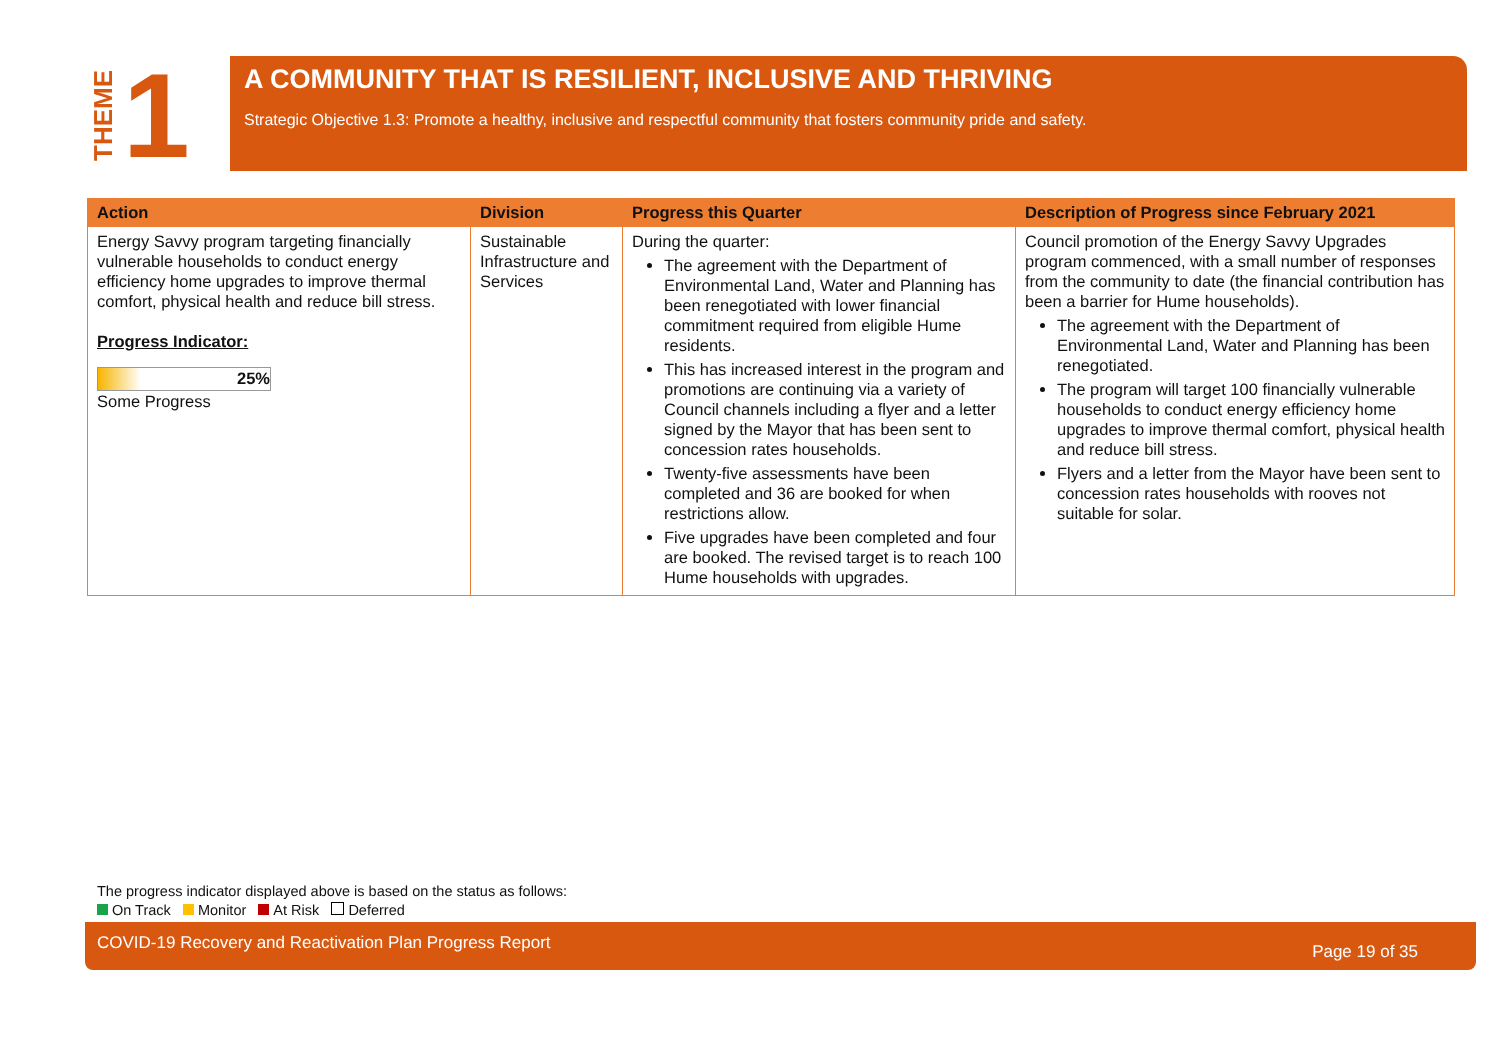THEME 1
A COMMUNITY THAT IS RESILIENT, INCLUSIVE AND THRIVING
Strategic Objective 1.3: Promote a healthy, inclusive and respectful community that fosters community pride and safety.
| Action | Division | Progress this Quarter | Description of Progress since February 2021 |
| --- | --- | --- | --- |
| Energy Savvy program targeting financially vulnerable households to conduct energy efficiency home upgrades to improve thermal comfort, physical health and reduce bill stress. Progress Indicator: 25% Some Progress | Sustainable Infrastructure and Services | During the quarter: The agreement with the Department of Environmental Land, Water and Planning has been renegotiated with lower financial commitment required from eligible Hume residents. This has increased interest in the program and promotions are continuing via a variety of Council channels including a flyer and a letter signed by the Mayor that has been sent to concession rates households. Twenty-five assessments have been completed and 36 are booked for when restrictions allow. Five upgrades have been completed and four are booked. The revised target is to reach 100 Hume households with upgrades. | Council promotion of the Energy Savvy Upgrades program commenced, with a small number of responses from the community to date (the financial contribution has been a barrier for Hume households). The agreement with the Department of Environmental Land, Water and Planning has been renegotiated. The program will target 100 financially vulnerable households to conduct energy efficiency home upgrades to improve thermal comfort, physical health and reduce bill stress. Flyers and a letter from the Mayor have been sent to concession rates households with rooves not suitable for solar. |
The progress indicator displayed above is based on the status as follows:
On Track Monitor At Risk Deferred
COVID-19 Recovery and Reactivation Plan Progress Report Page 19 of 35